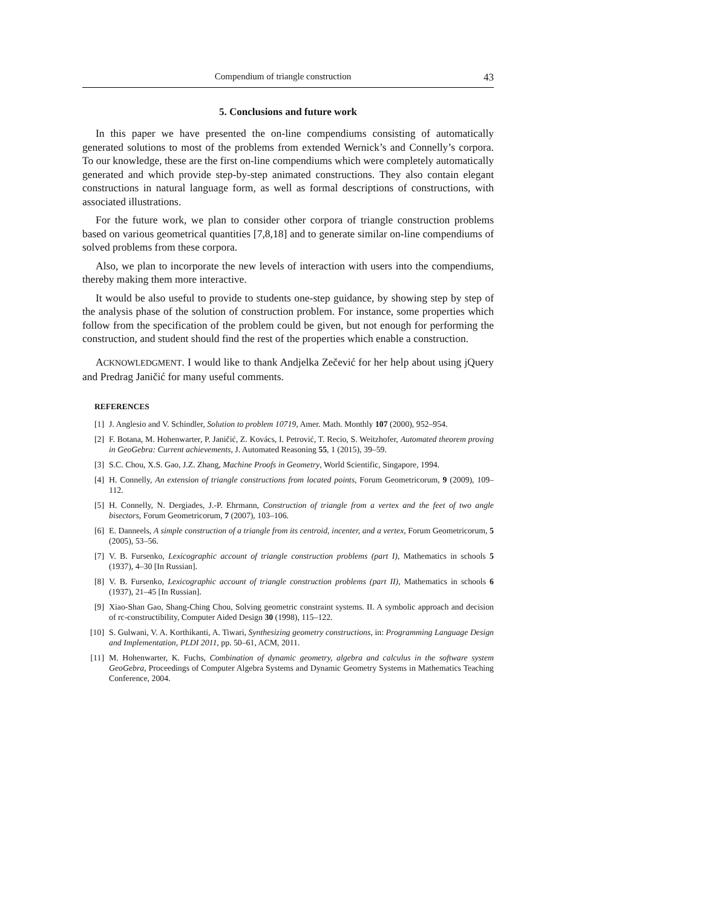Compendium of triangle construction 43
5. Conclusions and future work
In this paper we have presented the on-line compendiums consisting of automatically generated solutions to most of the problems from extended Wernick’s and Connelly’s corpora. To our knowledge, these are the first on-line compendiums which were completely automatically generated and which provide step-by-step animated constructions. They also contain elegant constructions in natural language form, as well as formal descriptions of constructions, with associated illustrations.
For the future work, we plan to consider other corpora of triangle construction problems based on various geometrical quantities [7,8,18] and to generate similar on-line compendiums of solved problems from these corpora.
Also, we plan to incorporate the new levels of interaction with users into the compendiums, thereby making them more interactive.
It would be also useful to provide to students one-step guidance, by showing step by step of the analysis phase of the solution of construction problem. For instance, some properties which follow from the specification of the problem could be given, but not enough for performing the construction, and student should find the rest of the properties which enable a construction.
ACKNOWLEDGMENT. I would like to thank Andjelka Zečević for her help about using jQuery and Predrag Janičić for many useful comments.
REFERENCES
[1] J. Anglesio and V. Schindler, Solution to problem 10719, Amer. Math. Monthly 107 (2000), 952–954.
[2] F. Botana, M. Hohenwarter, P. Janičić, Z. Kovács, I. Petrović, T. Recio, S. Weitzhofer, Automated theorem proving in GeoGebra: Current achievements, J. Automated Reasoning 55, 1 (2015), 39–59.
[3] S.C. Chou, X.S. Gao, J.Z. Zhang, Machine Proofs in Geometry, World Scientific, Singapore, 1994.
[4] H. Connelly, An extension of triangle constructions from located points, Forum Geometricorum, 9 (2009), 109–112.
[5] H. Connelly, N. Dergiades, J.-P. Ehrmann, Construction of triangle from a vertex and the feet of two angle bisectors, Forum Geometricorum, 7 (2007), 103–106.
[6] E. Danneels, A simple construction of a triangle from its centroid, incenter, and a vertex, Forum Geometricorum, 5 (2005), 53–56.
[7] V. B. Fursenko, Lexicographic account of triangle construction problems (part I), Mathematics in schools 5 (1937), 4–30 [In Russian].
[8] V. B. Fursenko, Lexicographic account of triangle construction problems (part II), Mathematics in schools 6 (1937), 21–45 [In Russian].
[9] Xiao-Shan Gao, Shang-Ching Chou, Solving geometric constraint systems. II. A symbolic approach and decision of rc-constructibility, Computer Aided Design 30 (1998), 115–122.
[10] S. Gulwani, V. A. Korthikanti, A. Tiwari, Synthesizing geometry constructions, in: Programming Language Design and Implementation, PLDI 2011, pp. 50–61, ACM, 2011.
[11] M. Hohenwarter, K. Fuchs, Combination of dynamic geometry, algebra and calculus in the software system GeoGebra, Proceedings of Computer Algebra Systems and Dynamic Geometry Systems in Mathematics Teaching Conference, 2004.